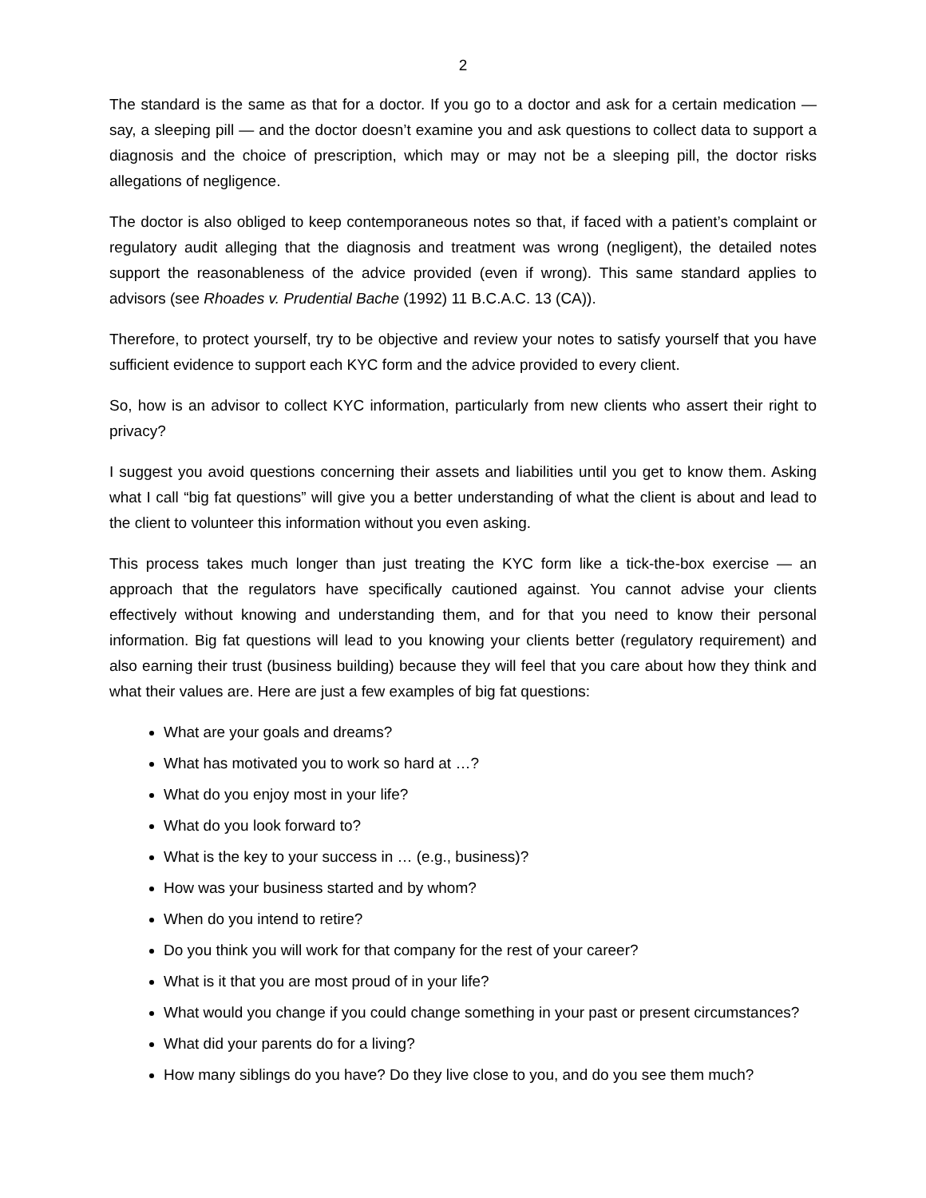2
The standard is the same as that for a doctor. If you go to a doctor and ask for a certain medication — say, a sleeping pill — and the doctor doesn’t examine you and ask questions to collect data to support a diagnosis and the choice of prescription, which may or may not be a sleeping pill, the doctor risks allegations of negligence.
The doctor is also obliged to keep contemporaneous notes so that, if faced with a patient’s complaint or regulatory audit alleging that the diagnosis and treatment was wrong (negligent), the detailed notes support the reasonableness of the advice provided (even if wrong). This same standard applies to advisors (see Rhoades v. Prudential Bache (1992) 11 B.C.A.C. 13 (CA)).
Therefore, to protect yourself, try to be objective and review your notes to satisfy yourself that you have sufficient evidence to support each KYC form and the advice provided to every client.
So, how is an advisor to collect KYC information, particularly from new clients who assert their right to privacy?
I suggest you avoid questions concerning their assets and liabilities until you get to know them. Asking what I call “big fat questions” will give you a better understanding of what the client is about and lead to the client to volunteer this information without you even asking.
This process takes much longer than just treating the KYC form like a tick-the-box exercise — an approach that the regulators have specifically cautioned against. You cannot advise your clients effectively without knowing and understanding them, and for that you need to know their personal information. Big fat questions will lead to you knowing your clients better (regulatory requirement) and also earning their trust (business building) because they will feel that you care about how they think and what their values are. Here are just a few examples of big fat questions:
What are your goals and dreams?
What has motivated you to work so hard at …?
What do you enjoy most in your life?
What do you look forward to?
What is the key to your success in … (e.g., business)?
How was your business started and by whom?
When do you intend to retire?
Do you think you will work for that company for the rest of your career?
What is it that you are most proud of in your life?
What would you change if you could change something in your past or present circumstances?
What did your parents do for a living?
How many siblings do you have? Do they live close to you, and do you see them much?